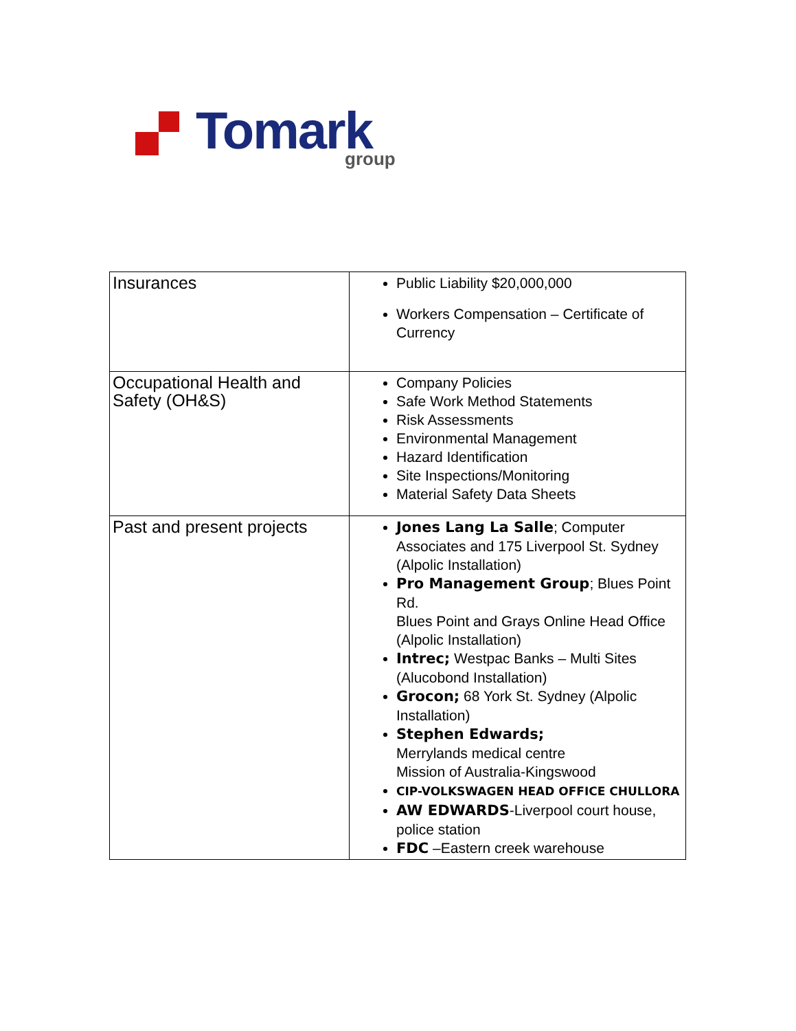Tomark group
| Insurances | Public Liability $20,000,000 Workers Compensation – Certificate of Currency |
| Occupational Health and Safety (OH&S) | Company Policies Safe Work Method Statements Risk Assessments Environmental Management Hazard Identification Site Inspections/Monitoring Material Safety Data Sheets |
| Past and present projects | Jones Lang La Salle ; Computer Associates and 175 Liverpool St. Sydney (Alpolic Installation) Pro Management Group ; Blues Point Rd. Blues Point and Grays Online Head Office (Alpolic Installation) Intrec; Westpac Banks – Multi Sites (Alucobond Installation) Grocon; 68 York St. Sydney (Alpolic Installation) Stephen Edwards; Merrylands medical centre Mission of Australia-Kingswood CIP-VOLKSWAGEN HEAD OFFICE CHULLORA AW EDWARDS -Liverpool court house, police station FDC –Eastern creek warehouse |